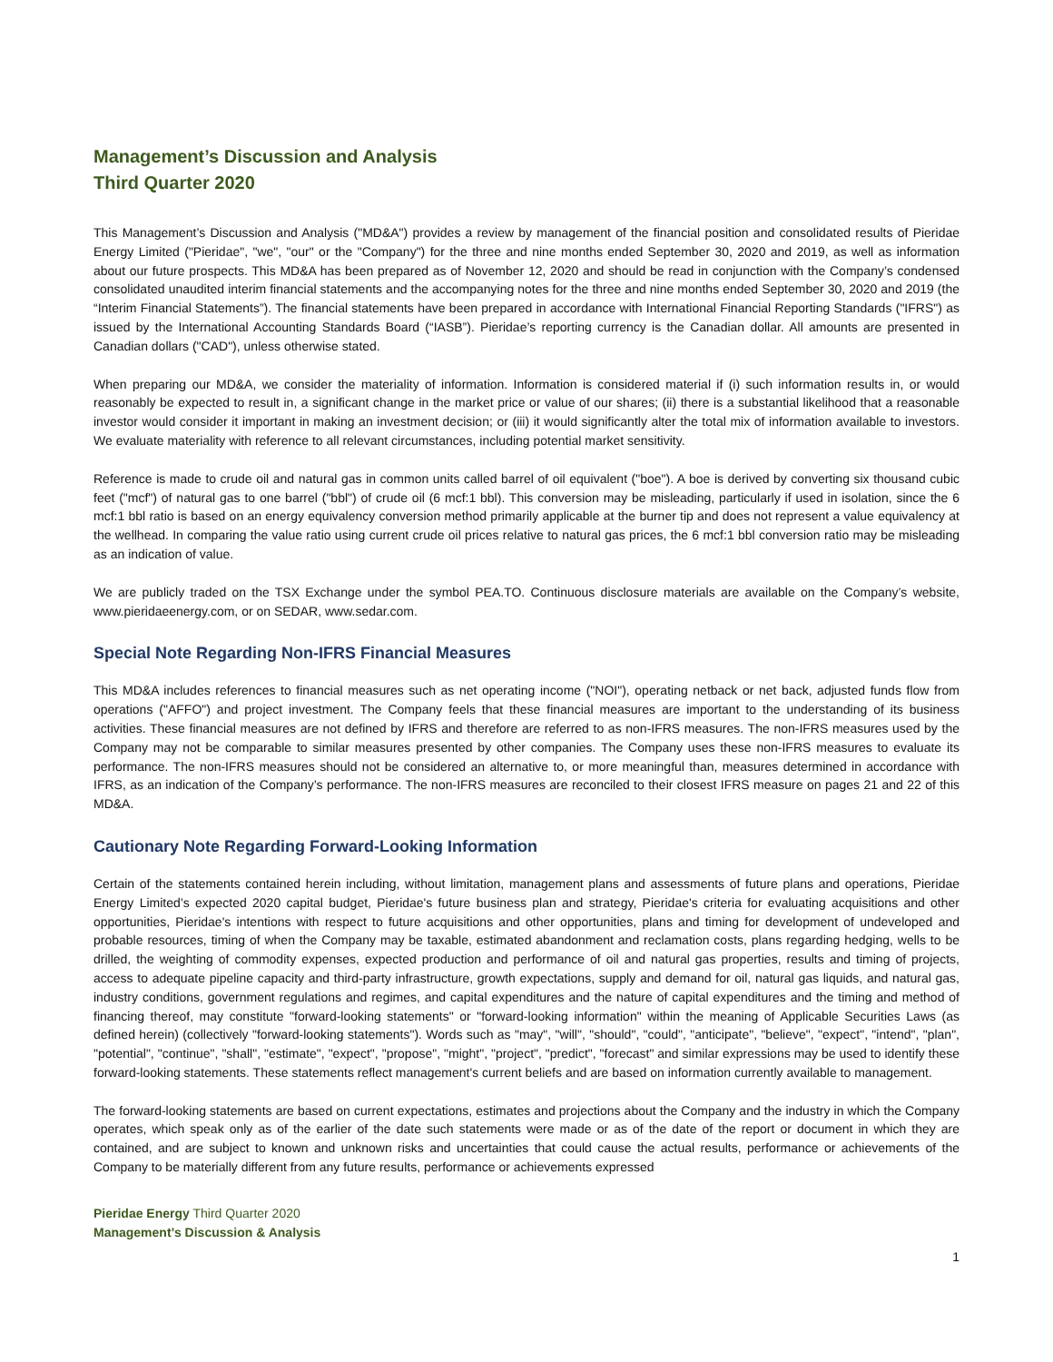Management’s Discussion and Analysis
Third Quarter 2020
This Management’s Discussion and Analysis ("MD&A") provides a review by management of the financial position and consolidated results of Pieridae Energy Limited ("Pieridae", "we", "our" or the "Company") for the three and nine months ended September 30, 2020 and 2019, as well as information about our future prospects. This MD&A has been prepared as of November 12, 2020 and should be read in conjunction with the Company’s condensed consolidated unaudited interim financial statements and the accompanying notes for the three and nine months ended September 30, 2020 and 2019 (the “Interim Financial Statements”). The financial statements have been prepared in accordance with International Financial Reporting Standards ("IFRS") as issued by the International Accounting Standards Board (“IASB”). Pieridae’s reporting currency is the Canadian dollar. All amounts are presented in Canadian dollars ("CAD"), unless otherwise stated.
When preparing our MD&A, we consider the materiality of information. Information is considered material if (i) such information results in, or would reasonably be expected to result in, a significant change in the market price or value of our shares; (ii) there is a substantial likelihood that a reasonable investor would consider it important in making an investment decision; or (iii) it would significantly alter the total mix of information available to investors. We evaluate materiality with reference to all relevant circumstances, including potential market sensitivity.
Reference is made to crude oil and natural gas in common units called barrel of oil equivalent ("boe"). A boe is derived by converting six thousand cubic feet ("mcf") of natural gas to one barrel ("bbl") of crude oil (6 mcf:1 bbl). This conversion may be misleading, particularly if used in isolation, since the 6 mcf:1 bbl ratio is based on an energy equivalency conversion method primarily applicable at the burner tip and does not represent a value equivalency at the wellhead. In comparing the value ratio using current crude oil prices relative to natural gas prices, the 6 mcf:1 bbl conversion ratio may be misleading as an indication of value.
We are publicly traded on the TSX Exchange under the symbol PEA.TO. Continuous disclosure materials are available on the Company’s website, www.pieridaeenergy.com, or on SEDAR, www.sedar.com.
Special Note Regarding Non-IFRS Financial Measures
This MD&A includes references to financial measures such as net operating income ("NOI"), operating netback or net back, adjusted funds flow from operations ("AFFO") and project investment. The Company feels that these financial measures are important to the understanding of its business activities. These financial measures are not defined by IFRS and therefore are referred to as non-IFRS measures. The non-IFRS measures used by the Company may not be comparable to similar measures presented by other companies. The Company uses these non-IFRS measures to evaluate its performance. The non-IFRS measures should not be considered an alternative to, or more meaningful than, measures determined in accordance with IFRS, as an indication of the Company’s performance. The non-IFRS measures are reconciled to their closest IFRS measure on pages 21 and 22 of this MD&A.
Cautionary Note Regarding Forward-Looking Information
Certain of the statements contained herein including, without limitation, management plans and assessments of future plans and operations, Pieridae Energy Limited’s expected 2020 capital budget, Pieridae's future business plan and strategy, Pieridae's criteria for evaluating acquisitions and other opportunities, Pieridae's intentions with respect to future acquisitions and other opportunities, plans and timing for development of undeveloped and probable resources, timing of when the Company may be taxable, estimated abandonment and reclamation costs, plans regarding hedging, wells to be drilled, the weighting of commodity expenses, expected production and performance of oil and natural gas properties, results and timing of projects, access to adequate pipeline capacity and third-party infrastructure, growth expectations, supply and demand for oil, natural gas liquids, and natural gas, industry conditions, government regulations and regimes, and capital expenditures and the nature of capital expenditures and the timing and method of financing thereof, may constitute "forward-looking statements" or "forward-looking information" within the meaning of Applicable Securities Laws (as defined herein) (collectively "forward-looking statements"). Words such as "may", "will", "should", "could", "anticipate", "believe", "expect", "intend", "plan", "potential", "continue", "shall", "estimate", "expect", "propose", "might", "project", "predict", "forecast" and similar expressions may be used to identify these forward-looking statements. These statements reflect management's current beliefs and are based on information currently available to management.
The forward-looking statements are based on current expectations, estimates and projections about the Company and the industry in which the Company operates, which speak only as of the earlier of the date such statements were made or as of the date of the report or document in which they are contained, and are subject to known and unknown risks and uncertainties that could cause the actual results, performance or achievements of the Company to be materially different from any future results, performance or achievements expressed
Pieridae Energy Third Quarter 2020
Management’s Discussion & Analysis
1